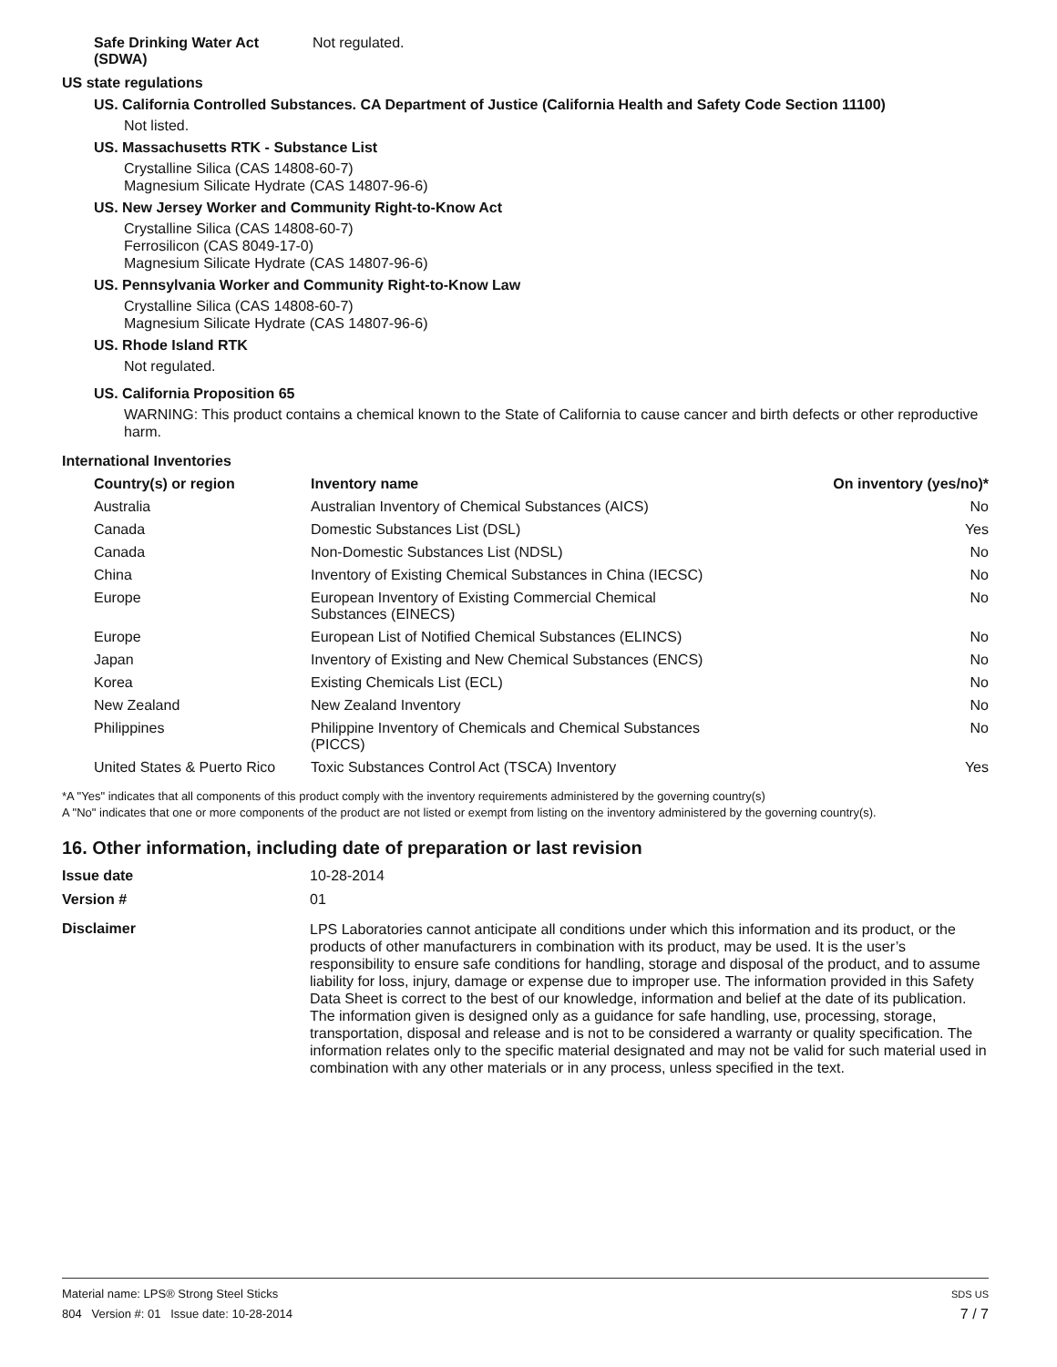Safe Drinking Water Act
(SDWA)
Not regulated.
US state regulations
US. California Controlled Substances. CA Department of Justice (California Health and Safety Code Section 11100)
Not listed.
US. Massachusetts RTK - Substance List
Crystalline Silica (CAS 14808-60-7)
Magnesium Silicate Hydrate (CAS 14807-96-6)
US. New Jersey Worker and Community Right-to-Know Act
Crystalline Silica (CAS 14808-60-7)
Ferrosilicon (CAS 8049-17-0)
Magnesium Silicate Hydrate (CAS 14807-96-6)
US. Pennsylvania Worker and Community Right-to-Know Law
Crystalline Silica (CAS 14808-60-7)
Magnesium Silicate Hydrate (CAS 14807-96-6)
US. Rhode Island RTK
Not regulated.
US. California Proposition 65
WARNING: This product contains a chemical known to the State of California to cause cancer and birth defects or other reproductive harm.
International Inventories
| Country(s) or region | Inventory name | On inventory (yes/no)* |
| --- | --- | --- |
| Australia | Australian Inventory of Chemical Substances (AICS) | No |
| Canada | Domestic Substances List (DSL) | Yes |
| Canada | Non-Domestic Substances List (NDSL) | No |
| China | Inventory of Existing Chemical Substances in China (IECSC) | No |
| Europe | European Inventory of Existing Commercial Chemical Substances (EINECS) | No |
| Europe | European List of Notified Chemical Substances (ELINCS) | No |
| Japan | Inventory of Existing and New Chemical Substances (ENCS) | No |
| Korea | Existing Chemicals List (ECL) | No |
| New Zealand | New Zealand Inventory | No |
| Philippines | Philippine Inventory of Chemicals and Chemical Substances (PICCS) | No |
| United States & Puerto Rico | Toxic Substances Control Act (TSCA) Inventory | Yes |
*A "Yes" indicates that all components of this product comply with the inventory requirements administered by the governing country(s)
A "No" indicates that one or more components of the product are not listed or exempt from listing on the inventory administered by the governing country(s).
16. Other information, including date of preparation or last revision
Issue date 10-28-2014
Version # 01
Disclaimer
LPS Laboratories cannot anticipate all conditions under which this information and its product, or the products of other manufacturers in combination with its product, may be used. It is the user’s responsibility to ensure safe conditions for handling, storage and disposal of the product, and to assume liability for loss, injury, damage or expense due to improper use. The information provided in this Safety Data Sheet is correct to the best of our knowledge, information and belief at the date of its publication. The information given is designed only as a guidance for safe handling, use, processing, storage, transportation, disposal and release and is not to be considered a warranty or quality specification. The information relates only to the specific material designated and may not be valid for such material used in combination with any other materials or in any process, unless specified in the text.
Material name: LPS® Strong Steel Sticks
804 Version #: 01 Issue date: 10-28-2014
SDS US
7 / 7